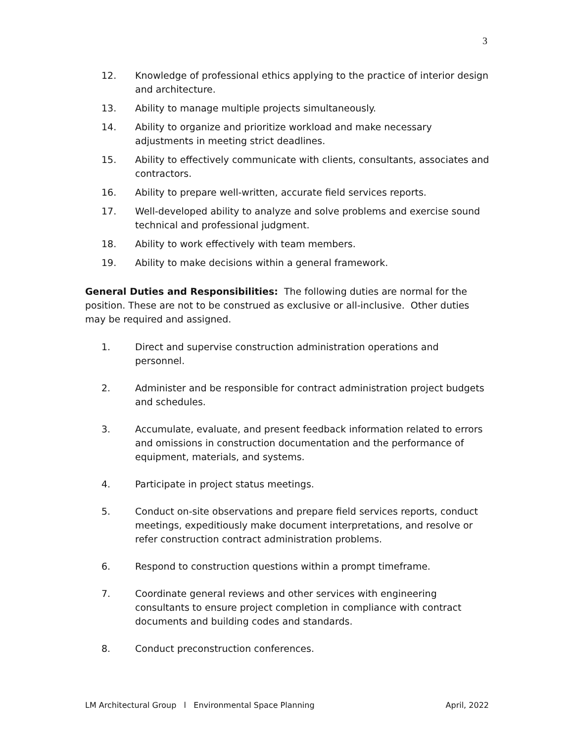3
12. Knowledge of professional ethics applying to the practice of interior design and architecture.
13. Ability to manage multiple projects simultaneously.
14. Ability to organize and prioritize workload and make necessary adjustments in meeting strict deadlines.
15. Ability to effectively communicate with clients, consultants, associates and contractors.
16. Ability to prepare well-written, accurate field services reports.
17. Well-developed ability to analyze and solve problems and exercise sound technical and professional judgment.
18. Ability to work effectively with team members.
19. Ability to make decisions within a general framework.
General Duties and Responsibilities: The following duties are normal for the position. These are not to be construed as exclusive or all-inclusive. Other duties may be required and assigned.
1. Direct and supervise construction administration operations and personnel.
2. Administer and be responsible for contract administration project budgets and schedules.
3. Accumulate, evaluate, and present feedback information related to errors and omissions in construction documentation and the performance of equipment, materials, and systems.
4. Participate in project status meetings.
5. Conduct on-site observations and prepare field services reports, conduct meetings, expeditiously make document interpretations, and resolve or refer construction contract administration problems.
6. Respond to construction questions within a prompt timeframe.
7. Coordinate general reviews and other services with engineering consultants to ensure project completion in compliance with contract documents and building codes and standards.
8. Conduct preconstruction conferences.
LM Architectural Group l Environmental Space Planning April, 2022